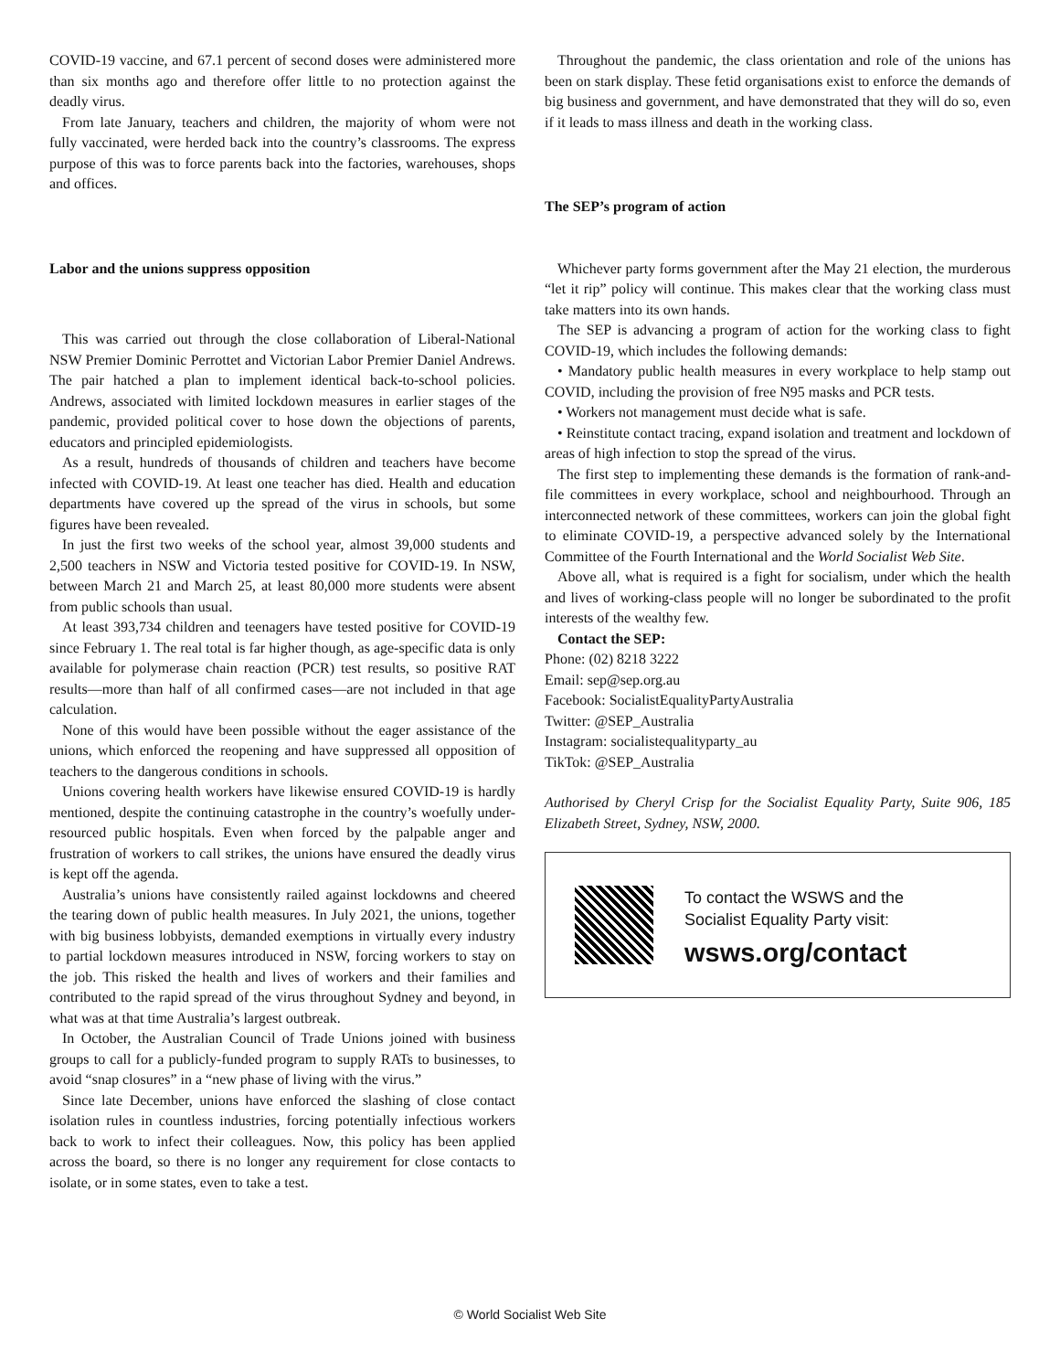COVID-19 vaccine, and 67.1 percent of second doses were administered more than six months ago and therefore offer little to no protection against the deadly virus.
From late January, teachers and children, the majority of whom were not fully vaccinated, were herded back into the country’s classrooms. The express purpose of this was to force parents back into the factories, warehouses, shops and offices.
Labor and the unions suppress opposition
This was carried out through the close collaboration of Liberal-National NSW Premier Dominic Perrottet and Victorian Labor Premier Daniel Andrews. The pair hatched a plan to implement identical back-to-school policies. Andrews, associated with limited lockdown measures in earlier stages of the pandemic, provided political cover to hose down the objections of parents, educators and principled epidemiologists.
As a result, hundreds of thousands of children and teachers have become infected with COVID-19. At least one teacher has died. Health and education departments have covered up the spread of the virus in schools, but some figures have been revealed.
In just the first two weeks of the school year, almost 39,000 students and 2,500 teachers in NSW and Victoria tested positive for COVID-19. In NSW, between March 21 and March 25, at least 80,000 more students were absent from public schools than usual.
At least 393,734 children and teenagers have tested positive for COVID-19 since February 1. The real total is far higher though, as age-specific data is only available for polymerase chain reaction (PCR) test results, so positive RAT results—more than half of all confirmed cases—are not included in that age calculation.
None of this would have been possible without the eager assistance of the unions, which enforced the reopening and have suppressed all opposition of teachers to the dangerous conditions in schools.
Unions covering health workers have likewise ensured COVID-19 is hardly mentioned, despite the continuing catastrophe in the country’s woefully under-resourced public hospitals. Even when forced by the palpable anger and frustration of workers to call strikes, the unions have ensured the deadly virus is kept off the agenda.
Australia’s unions have consistently railed against lockdowns and cheered the tearing down of public health measures. In July 2021, the unions, together with big business lobbyists, demanded exemptions in virtually every industry to partial lockdown measures introduced in NSW, forcing workers to stay on the job. This risked the health and lives of workers and their families and contributed to the rapid spread of the virus throughout Sydney and beyond, in what was at that time Australia’s largest outbreak.
In October, the Australian Council of Trade Unions joined with business groups to call for a publicly-funded program to supply RATs to businesses, to avoid “snap closures” in a “new phase of living with the virus.”
Since late December, unions have enforced the slashing of close contact isolation rules in countless industries, forcing potentially infectious workers back to work to infect their colleagues. Now, this policy has been applied across the board, so there is no longer any requirement for close contacts to isolate, or in some states, even to take a test.
Throughout the pandemic, the class orientation and role of the unions has been on stark display. These fetid organisations exist to enforce the demands of big business and government, and have demonstrated that they will do so, even if it leads to mass illness and death in the working class.
The SEP’s program of action
Whichever party forms government after the May 21 election, the murderous “let it rip” policy will continue. This makes clear that the working class must take matters into its own hands.
The SEP is advancing a program of action for the working class to fight COVID-19, which includes the following demands:
• Mandatory public health measures in every workplace to help stamp out COVID, including the provision of free N95 masks and PCR tests.
• Workers not management must decide what is safe.
• Reinstitute contact tracing, expand isolation and treatment and lockdown of areas of high infection to stop the spread of the virus.
The first step to implementing these demands is the formation of rank-and-file committees in every workplace, school and neighbourhood. Through an interconnected network of these committees, workers can join the global fight to eliminate COVID-19, a perspective advanced solely by the International Committee of the Fourth International and the World Socialist Web Site.
Above all, what is required is a fight for socialism, under which the health and lives of working-class people will no longer be subordinated to the profit interests of the wealthy few.
Contact the SEP:
Phone: (02) 8218 3222
Email: sep@sep.org.au
Facebook: SocialistEqualityPartyAustralia
Twitter: @SEP_Australia
Instagram: socialistequalityparty_au
TikTok: @SEP_Australia
Authorised by Cheryl Crisp for the Socialist Equality Party, Suite 906, 185 Elizabeth Street, Sydney, NSW, 2000.
To contact the WSWS and the
Socialist Equality Party visit:
wsws.org/contact
© World Socialist Web Site